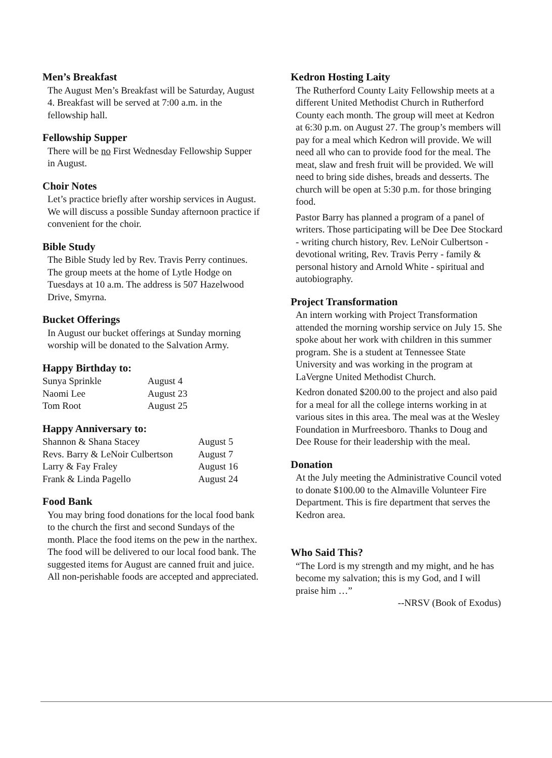Men’s Breakfast
The August Men’s Breakfast will be Saturday, August 4. Breakfast will be served at 7:00 a.m. in the fellowship hall.
Fellowship Supper
There will be no First Wednesday Fellowship Supper in August.
Choir Notes
Let’s practice briefly after worship services in August. We will discuss a possible Sunday afternoon practice if convenient for the choir.
Bible Study
The Bible Study led by Rev. Travis Perry continues. The group meets at the home of Lytle Hodge on Tuesdays at 10 a.m. The address is 507 Hazelwood Drive, Smyrna.
Bucket Offerings
In August our bucket offerings at Sunday morning worship will be donated to the Salvation Army.
Happy Birthday to:
| Sunya Sprinkle | August 4 |
| Naomi Lee | August 23 |
| Tom Root | August 25 |
Happy Anniversary to:
| Shannon & Shana Stacey | August 5 |
| Revs. Barry & LeNoir Culbertson | August 7 |
| Larry & Fay Fraley | August 16 |
| Frank & Linda Pagello | August 24 |
Food Bank
You may bring food donations for the local food bank to the church the first and second Sundays of the month. Place the food items on the pew in the narthex. The food will be delivered to our local food bank. The suggested items for August are canned fruit and juice. All non-perishable foods are accepted and appreciated.
Kedron Hosting Laity
The Rutherford County Laity Fellowship meets at a different United Methodist Church in Rutherford County each month. The group will meet at Kedron at 6:30 p.m. on August 27. The group’s members will pay for a meal which Kedron will provide. We will need all who can to provide food for the meal. The meat, slaw and fresh fruit will be provided. We will need to bring side dishes, breads and desserts. The church will be open at 5:30 p.m. for those bringing food.
Pastor Barry has planned a program of a panel of writers. Those participating will be Dee Dee Stockard - writing church history, Rev. LeNoir Culbertson - devotional writing, Rev. Travis Perry - family & personal history and Arnold White - spiritual and autobiography.
Project Transformation
An intern working with Project Transformation attended the morning worship service on July 15. She spoke about her work with children in this summer program. She is a student at Tennessee State University and was working in the program at LaVergne United Methodist Church.
Kedron donated $200.00 to the project and also paid for a meal for all the college interns working in at various sites in this area. The meal was at the Wesley Foundation in Murfreesboro. Thanks to Doug and Dee Rouse for their leadership with the meal.
Donation
At the July meeting the Administrative Council voted to donate $100.00 to the Almaville Volunteer Fire Department. This is fire department that serves the Kedron area.
Who Said This?
“The Lord is my strength and my might, and he has become my salvation; this is my God, and I will praise him …”
--NRSV (Book of Exodus)